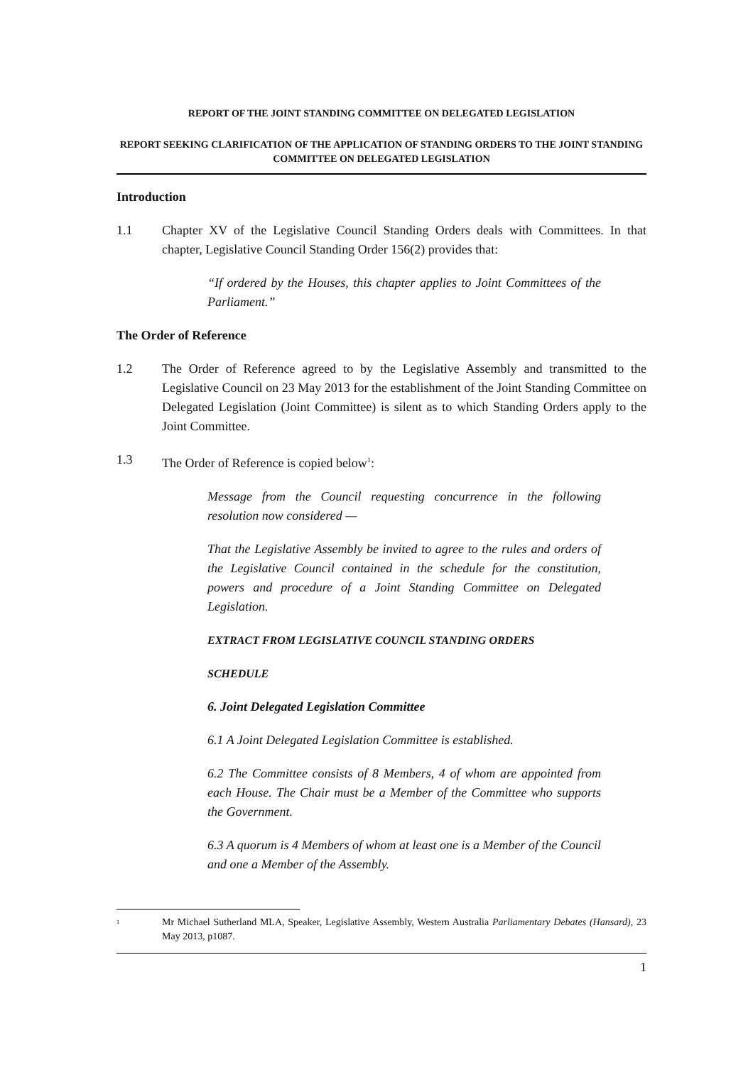REPORT OF THE JOINT STANDING COMMITTEE ON DELEGATED LEGISLATION
REPORT SEEKING CLARIFICATION OF THE APPLICATION OF STANDING ORDERS TO THE JOINT STANDING COMMITTEE ON DELEGATED LEGISLATION
Introduction
1.1 Chapter XV of the Legislative Council Standing Orders deals with Committees. In that chapter, Legislative Council Standing Order 156(2) provides that:
“If ordered by the Houses, this chapter applies to Joint Committees of the Parliament.”
The Order of Reference
1.2 The Order of Reference agreed to by the Legislative Assembly and transmitted to the Legislative Council on 23 May 2013 for the establishment of the Joint Standing Committee on Delegated Legislation (Joint Committee) is silent as to which Standing Orders apply to the Joint Committee.
1.3 The Order of Reference is copied below<sup>1</sup>:
Message from the Council requesting concurrence in the following resolution now considered —
That the Legislative Assembly be invited to agree to the rules and orders of the Legislative Council contained in the schedule for the constitution, powers and procedure of a Joint Standing Committee on Delegated Legislation.
EXTRACT FROM LEGISLATIVE COUNCIL STANDING ORDERS
SCHEDULE
6. Joint Delegated Legislation Committee
6.1 A Joint Delegated Legislation Committee is established.
6.2 The Committee consists of 8 Members, 4 of whom are appointed from each House. The Chair must be a Member of the Committee who supports the Government.
6.3 A quorum is 4 Members of whom at least one is a Member of the Council and one a Member of the Assembly.
<sup>1</sup> Mr Michael Sutherland MLA, Speaker, Legislative Assembly, Western Australia Parliamentary Debates (Hansard), 23 May 2013, p1087.
1